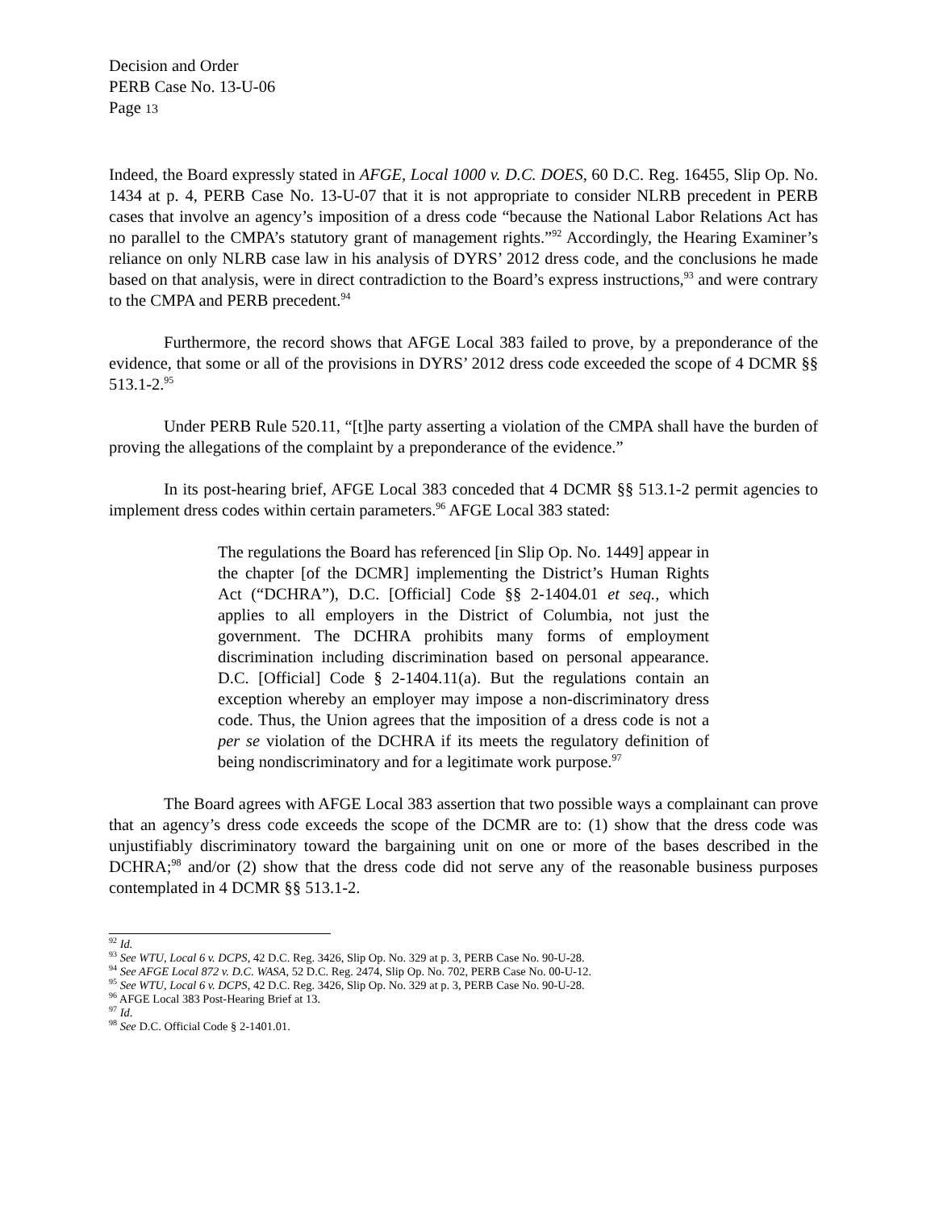Decision and Order
PERB Case No. 13-U-06
Page 13
Indeed, the Board expressly stated in AFGE, Local 1000 v. D.C. DOES, 60 D.C. Reg. 16455, Slip Op. No. 1434 at p. 4, PERB Case No. 13-U-07 that it is not appropriate to consider NLRB precedent in PERB cases that involve an agency’s imposition of a dress code “because the National Labor Relations Act has no parallel to the CMPA’s statutory grant of management rights.”<sup>92</sup> Accordingly, the Hearing Examiner’s reliance on only NLRB case law in his analysis of DYRS’ 2012 dress code, and the conclusions he made based on that analysis, were in direct contradiction to the Board’s express instructions,<sup>93</sup> and were contrary to the CMPA and PERB precedent.<sup>94</sup>
Furthermore, the record shows that AFGE Local 383 failed to prove, by a preponderance of the evidence, that some or all of the provisions in DYRS’ 2012 dress code exceeded the scope of 4 DCMR §§ 513.1-2.<sup>95</sup>
Under PERB Rule 520.11, “[t]he party asserting a violation of the CMPA shall have the burden of proving the allegations of the complaint by a preponderance of the evidence.”
In its post-hearing brief, AFGE Local 383 conceded that 4 DCMR §§ 513.1-2 permit agencies to implement dress codes within certain parameters.<sup>96</sup> AFGE Local 383 stated:
The regulations the Board has referenced [in Slip Op. No. 1449] appear in the chapter [of the DCMR] implementing the District’s Human Rights Act (“DCHRA”), D.C. [Official] Code §§ 2-1404.01 et seq., which applies to all employers in the District of Columbia, not just the government. The DCHRA prohibits many forms of employment discrimination including discrimination based on personal appearance. D.C. [Official] Code § 2-1404.11(a). But the regulations contain an exception whereby an employer may impose a non-discriminatory dress code. Thus, the Union agrees that the imposition of a dress code is not a per se violation of the DCHRA if its meets the regulatory definition of being nondiscriminatory and for a legitimate work purpose.<sup>97</sup>
The Board agrees with AFGE Local 383 assertion that two possible ways a complainant can prove that an agency’s dress code exceeds the scope of the DCMR are to: (1) show that the dress code was unjustifiably discriminatory toward the bargaining unit on one or more of the bases described in the DCHRA;<sup>98</sup> and/or (2) show that the dress code did not serve any of the reasonable business purposes contemplated in 4 DCMR §§ 513.1-2.
<sup>92</sup> Id.
<sup>93</sup> See WTU, Local 6 v. DCPS, 42 D.C. Reg. 3426, Slip Op. No. 329 at p. 3, PERB Case No. 90-U-28.
<sup>94</sup> See AFGE Local 872 v. D.C. WASA, 52 D.C. Reg. 2474, Slip Op. No. 702, PERB Case No. 00-U-12.
<sup>95</sup> See WTU, Local 6 v. DCPS, 42 D.C. Reg. 3426, Slip Op. No. 329 at p. 3, PERB Case No. 90-U-28.
<sup>96</sup> AFGE Local 383 Post-Hearing Brief at 13.
<sup>97</sup> Id.
<sup>98</sup> See D.C. Official Code § 2-1401.01.